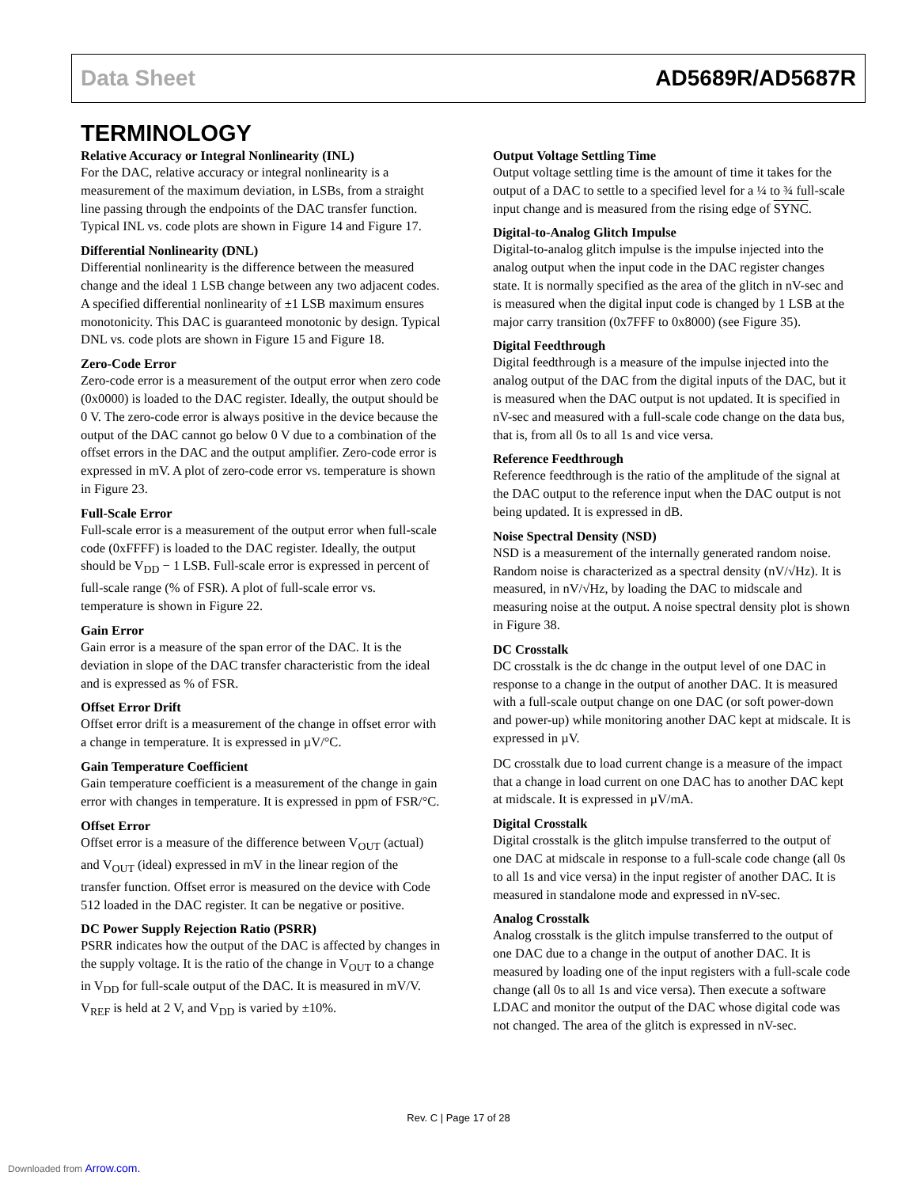Data Sheet AD5689R/AD5687R
TERMINOLOGY
Relative Accuracy or Integral Nonlinearity (INL)
For the DAC, relative accuracy or integral nonlinearity is a measurement of the maximum deviation, in LSBs, from a straight line passing through the endpoints of the DAC transfer function. Typical INL vs. code plots are shown in Figure 14 and Figure 17.
Differential Nonlinearity (DNL)
Differential nonlinearity is the difference between the measured change and the ideal 1 LSB change between any two adjacent codes. A specified differential nonlinearity of ±1 LSB maximum ensures monotonicity. This DAC is guaranteed monotonic by design. Typical DNL vs. code plots are shown in Figure 15 and Figure 18.
Zero-Code Error
Zero-code error is a measurement of the output error when zero code (0x0000) is loaded to the DAC register. Ideally, the output should be 0 V. The zero-code error is always positive in the device because the output of the DAC cannot go below 0 V due to a combination of the offset errors in the DAC and the output amplifier. Zero-code error is expressed in mV. A plot of zero-code error vs. temperature is shown in Figure 23.
Full-Scale Error
Full-scale error is a measurement of the output error when full-scale code (0xFFFF) is loaded to the DAC register. Ideally, the output should be V<sub>DD</sub> − 1 LSB. Full-scale error is expressed in percent of full-scale range (% of FSR). A plot of full-scale error vs. temperature is shown in Figure 22.
Gain Error
Gain error is a measure of the span error of the DAC. It is the deviation in slope of the DAC transfer characteristic from the ideal and is expressed as % of FSR.
Offset Error Drift
Offset error drift is a measurement of the change in offset error with a change in temperature. It is expressed in µV/°C.
Gain Temperature Coefficient
Gain temperature coefficient is a measurement of the change in gain error with changes in temperature. It is expressed in ppm of FSR/°C.
Offset Error
Offset error is a measure of the difference between V<sub>OUT</sub> (actual) and V<sub>OUT</sub> (ideal) expressed in mV in the linear region of the transfer function. Offset error is measured on the device with Code 512 loaded in the DAC register. It can be negative or positive.
DC Power Supply Rejection Ratio (PSRR)
PSRR indicates how the output of the DAC is affected by changes in the supply voltage. It is the ratio of the change in V<sub>OUT</sub> to a change in V<sub>DD</sub> for full-scale output of the DAC. It is measured in mV/V. V<sub>REF</sub> is held at 2 V, and V<sub>DD</sub> is varied by ±10%.
Output Voltage Settling Time
Output voltage settling time is the amount of time it takes for the output of a DAC to settle to a specified level for a ¼ to ¾ full-scale input change and is measured from the rising edge of SYNC.
Digital-to-Analog Glitch Impulse
Digital-to-analog glitch impulse is the impulse injected into the analog output when the input code in the DAC register changes state. It is normally specified as the area of the glitch in nV-sec and is measured when the digital input code is changed by 1 LSB at the major carry transition (0x7FFF to 0x8000) (see Figure 35).
Digital Feedthrough
Digital feedthrough is a measure of the impulse injected into the analog output of the DAC from the digital inputs of the DAC, but it is measured when the DAC output is not updated. It is specified in nV-sec and measured with a full-scale code change on the data bus, that is, from all 0s to all 1s and vice versa.
Reference Feedthrough
Reference feedthrough is the ratio of the amplitude of the signal at the DAC output to the reference input when the DAC output is not being updated. It is expressed in dB.
Noise Spectral Density (NSD)
NSD is a measurement of the internally generated random noise. Random noise is characterized as a spectral density (nV/√Hz). It is measured, in nV/√Hz, by loading the DAC to midscale and measuring noise at the output. A noise spectral density plot is shown in Figure 38.
DC Crosstalk
DC crosstalk is the dc change in the output level of one DAC in response to a change in the output of another DAC. It is measured with a full-scale output change on one DAC (or soft power-down and power-up) while monitoring another DAC kept at midscale. It is expressed in µV.
DC crosstalk due to load current change is a measure of the impact that a change in load current on one DAC has to another DAC kept at midscale. It is expressed in µV/mA.
Digital Crosstalk
Digital crosstalk is the glitch impulse transferred to the output of one DAC at midscale in response to a full-scale code change (all 0s to all 1s and vice versa) in the input register of another DAC. It is measured in standalone mode and expressed in nV-sec.
Analog Crosstalk
Analog crosstalk is the glitch impulse transferred to the output of one DAC due to a change in the output of another DAC. It is measured by loading one of the input registers with a full-scale code change (all 0s to all 1s and vice versa). Then execute a software LDAC and monitor the output of the DAC whose digital code was not changed. The area of the glitch is expressed in nV-sec.
Rev. C | Page 17 of 28
Downloaded from Arrow.com.